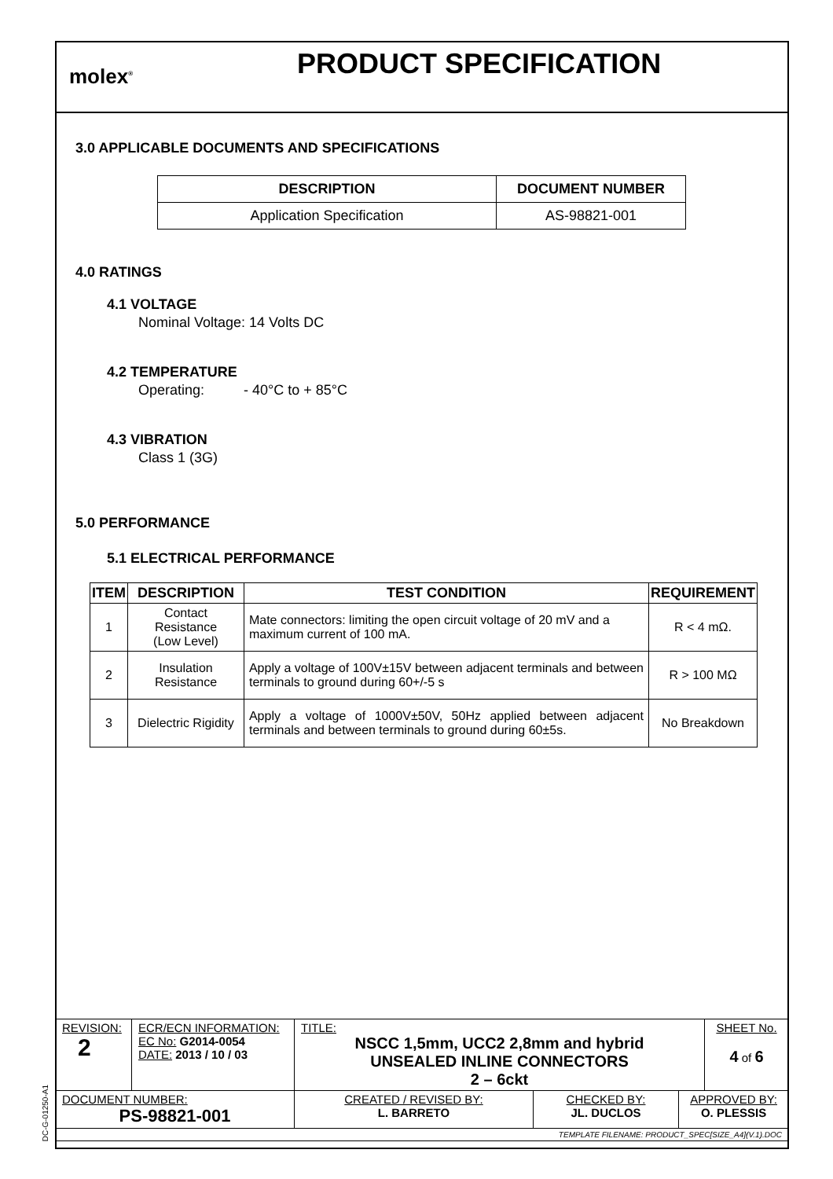molex<sup>®</sup>
PRODUCT SPECIFICATION
3.0 APPLICABLE DOCUMENTS AND SPECIFICATIONS
| DESCRIPTION | DOCUMENT NUMBER |
| --- | --- |
| Application Specification | AS-98821-001 |
4.0 RATINGS
4.1 VOLTAGE
Nominal Voltage: 14 Volts DC
4.2 TEMPERATURE
Operating: - 40°C to + 85°C
4.3 VIBRATION
Class 1 (3G)
5.0 PERFORMANCE
5.1 ELECTRICAL PERFORMANCE
| ITEM | DESCRIPTION | TEST CONDITION | REQUIREMENT |
| --- | --- | --- | --- |
| 1 | Contact Resistance (Low Level) | Mate connectors: limiting the open circuit voltage of 20 mV and a maximum current of 100 mA. | R < 4 mΩ. |
| 2 | Insulation Resistance | Apply a voltage of 100V±15V between adjacent terminals and between terminals to ground during 60+/-5 s | R > 100 MΩ |
| 3 | Dielectric Rigidity | Apply a voltage of 1000V±50V, 50Hz applied between adjacent terminals and between terminals to ground during 60±5s. | No Breakdown |
| REVISION: 2 | ECR/ECN INFORMATION: EC No: G2014-0054 DATE: 2013 / 10 / 03 | TITLE: NSCC 1,5mm, UCC2 2,8mm and hybrid UNSEALED INLINE CONNECTORS 2 – 6ckt | | | SHEET No. 4 of 6 |
| DOCUMENT NUMBER: PS-98821-001 | | CREATED / REVISED BY: L. BARRETO | CHECKED BY: JL. DUCLOS | APPROVED BY: O. PLESSIS | |
| TEMPLATE FILENAME: PRODUCT_SPEC[SIZE_A4](V.1).DOC | | | | | |
DC-G-01250-A1